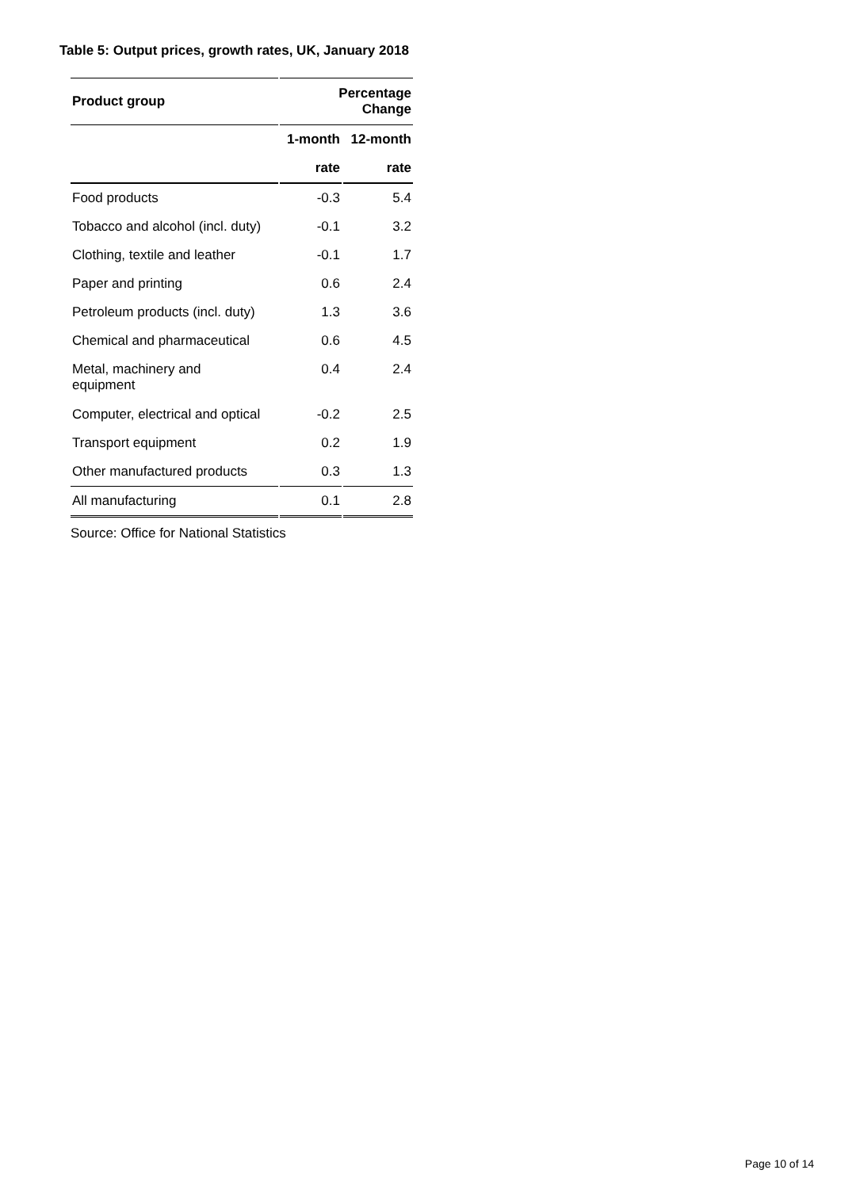Table 5: Output prices, growth rates, UK, January 2018
| Product group | Percentage Change | |
| --- | --- | --- |
| | 1-month | 12-month |
| | rate | rate |
| Food products | -0.3 | 5.4 |
| Tobacco and alcohol (incl. duty) | -0.1 | 3.2 |
| Clothing, textile and leather | -0.1 | 1.7 |
| Paper and printing | 0.6 | 2.4 |
| Petroleum products (incl. duty) | 1.3 | 3.6 |
| Chemical and pharmaceutical | 0.6 | 4.5 |
| Metal, machinery and equipment | 0.4 | 2.4 |
| Computer, electrical and optical | -0.2 | 2.5 |
| Transport equipment | 0.2 | 1.9 |
| Other manufactured products | 0.3 | 1.3 |
| All manufacturing | 0.1 | 2.8 |
Source: Office for National Statistics
Page 10 of 14